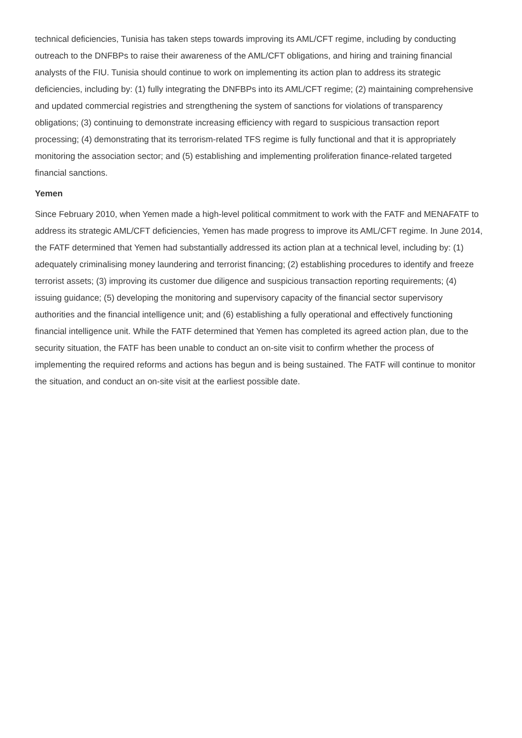technical deficiencies, Tunisia has taken steps towards improving its AML/CFT regime, including by conducting outreach to the DNFBPs to raise their awareness of the AML/CFT obligations, and hiring and training financial analysts of the FIU. Tunisia should continue to work on implementing its action plan to address its strategic deficiencies, including by: (1) fully integrating the DNFBPs into its AML/CFT regime; (2) maintaining comprehensive and updated commercial registries and strengthening the system of sanctions for violations of transparency obligations; (3) continuing to demonstrate increasing efficiency with regard to suspicious transaction report processing; (4) demonstrating that its terrorism-related TFS regime is fully functional and that it is appropriately monitoring the association sector; and (5) establishing and implementing proliferation finance-related targeted financial sanctions.
Yemen
Since February 2010, when Yemen made a high-level political commitment to work with the FATF and MENAFATF to address its strategic AML/CFT deficiencies, Yemen has made progress to improve its AML/CFT regime. In June 2014, the FATF determined that Yemen had substantially addressed its action plan at a technical level, including by: (1) adequately criminalising money laundering and terrorist financing; (2) establishing procedures to identify and freeze terrorist assets; (3) improving its customer due diligence and suspicious transaction reporting requirements; (4) issuing guidance; (5) developing the monitoring and supervisory capacity of the financial sector supervisory authorities and the financial intelligence unit; and (6) establishing a fully operational and effectively functioning financial intelligence unit. While the FATF determined that Yemen has completed its agreed action plan, due to the security situation, the FATF has been unable to conduct an on-site visit to confirm whether the process of implementing the required reforms and actions has begun and is being sustained. The FATF will continue to monitor the situation, and conduct an on-site visit at the earliest possible date.